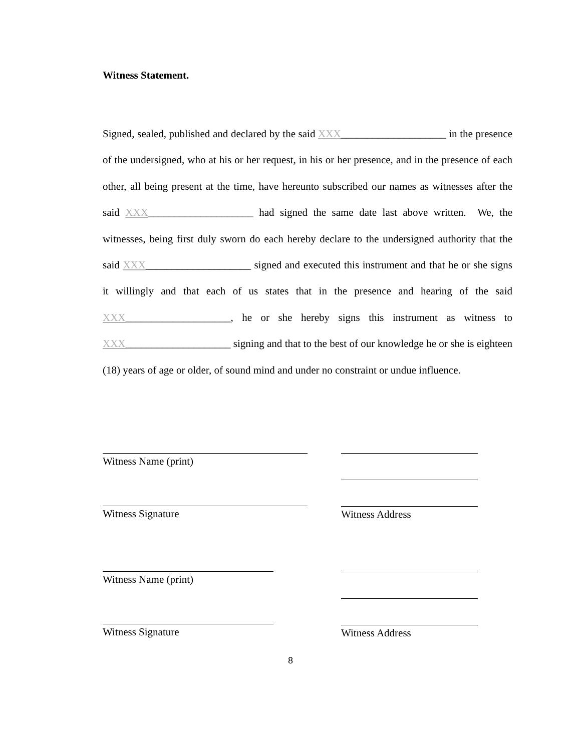Witness Statement.
Signed, sealed, published and declared by the said XXX____________________ in the presence of the undersigned, who at his or her request, in his or her presence, and in the presence of each other, all being present at the time, have hereunto subscribed our names as witnesses after the said XXX____________________ had signed the same date last above written. We, the witnesses, being first duly sworn do each hereby declare to the undersigned authority that the said XXX____________________ signed and executed this instrument and that he or she signs it willingly and that each of us states that in the presence and hearing of the said XXX____________________, he or she hereby signs this instrument as witness to XXX____________________ signing and that to the best of our knowledge he or she is eighteen (18) years of age or older, of sound mind and under no constraint or undue influence.
Witness Name (print)
Witness Signature
Witness Name (print)
Witness Signature
Witness Address
Witness Address
8